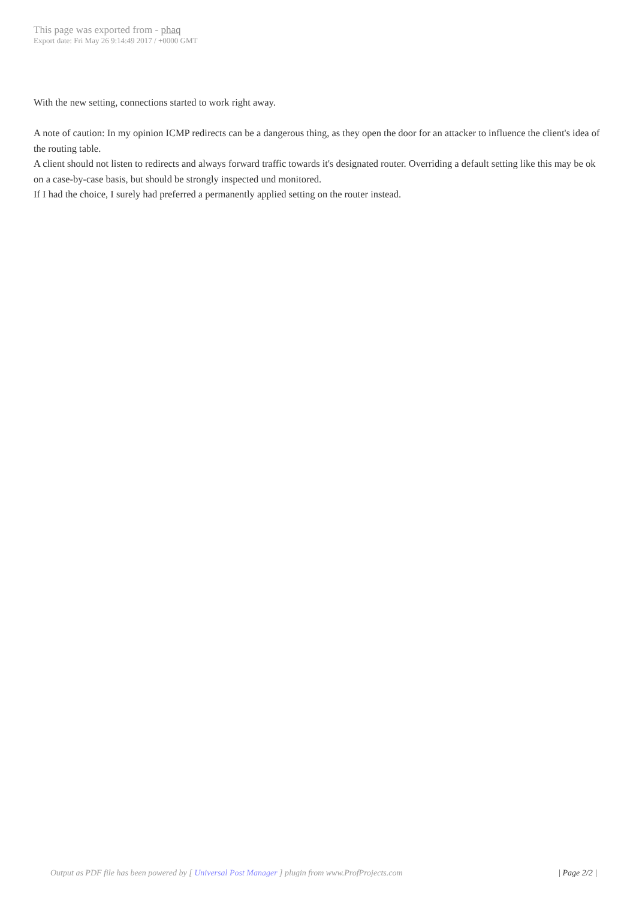This page was exported from - phaq
Export date: Fri May 26 9:14:49 2017 / +0000 GMT
With the new setting, connections started to work right away.
A note of caution: In my opinion ICMP redirects can be a dangerous thing, as they open the door for an attacker to influence the client's idea of the routing table.
A client should not listen to redirects and always forward traffic towards it's designated router. Overriding a default setting like this may be ok on a case-by-case basis, but should be strongly inspected und monitored.
If I had the choice, I surely had preferred a permanently applied setting on the router instead.
Output as PDF file has been powered by [ Universal Post Manager ] plugin from www.ProfProjects.com | Page 2/2 |